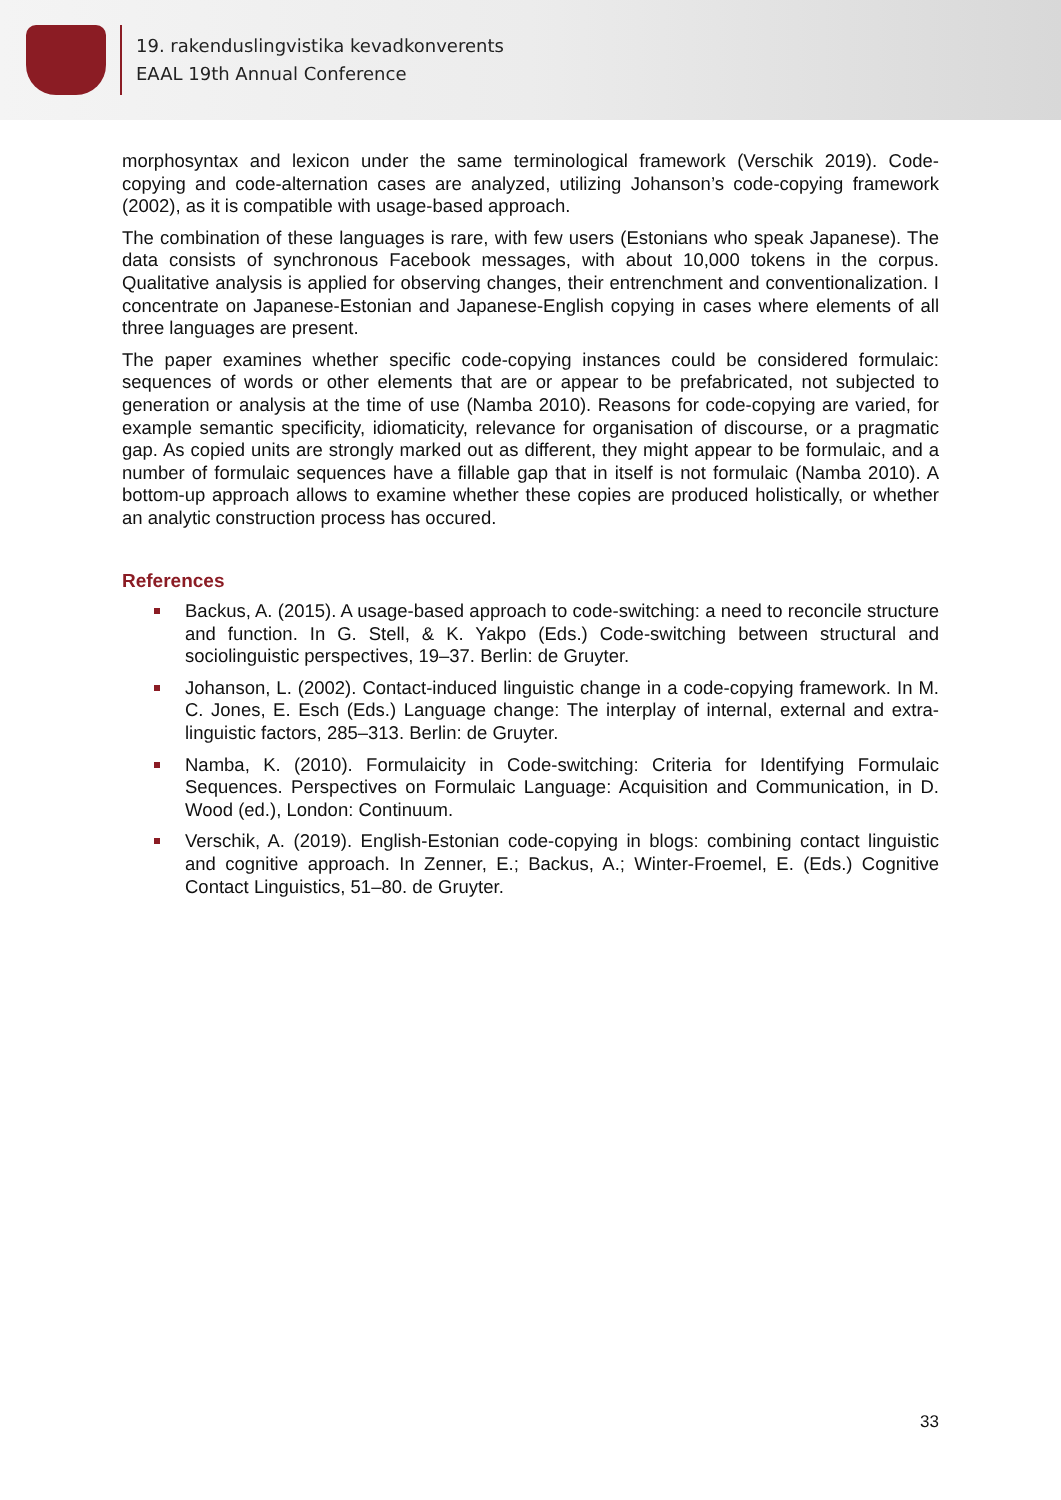19. rakenduslingvistika kevadkonverents
EAAL 19th Annual Conference
morphosyntax and lexicon under the same terminological framework (Verschik 2019). Code-copying and code-alternation cases are analyzed, utilizing Johanson’s code-copying framework (2002), as it is compatible with usage-based approach.
The combination of these languages is rare, with few users (Estonians who speak Japanese). The data consists of synchronous Facebook messages, with about 10,000 tokens in the corpus. Qualitative analysis is applied for observing changes, their entrenchment and conventionalization. I concentrate on Japanese-Estonian and Japanese-English copying in cases where elements of all three languages are present.
The paper examines whether specific code-copying instances could be considered formulaic: sequences of words or other elements that are or appear to be prefabricated, not subjected to generation or analysis at the time of use (Namba 2010). Reasons for code-copying are varied, for example semantic specificity, idiomaticity, relevance for organisation of discourse, or a pragmatic gap. As copied units are strongly marked out as different, they might appear to be formulaic, and a number of formulaic sequences have a fillable gap that in itself is not formulaic (Namba 2010). A bottom-up approach allows to examine whether these copies are produced holistically, or whether an analytic construction process has occured.
References
Backus, A. (2015). A usage-based approach to code-switching: a need to reconcile structure and function. In G. Stell, & K. Yakpo (Eds.) Code-switching between structural and sociolinguistic perspectives, 19–37. Berlin: de Gruyter.
Johanson, L. (2002). Contact-induced linguistic change in a code-copying framework. In M. C. Jones, E. Esch (Eds.) Language change: The interplay of internal, external and extra-linguistic factors, 285–313. Berlin: de Gruyter.
Namba, K. (2010). Formulaicity in Code-switching: Criteria for Identifying Formulaic Sequences. Perspectives on Formulaic Language: Acquisition and Communication, in D. Wood (ed.), London: Continuum.
Verschik, A. (2019). English-Estonian code-copying in blogs: combining contact linguistic and cognitive approach. In Zenner, E.; Backus, A.; Winter-Froemel, E. (Eds.) Cognitive Contact Linguistics, 51–80. de Gruyter.
33